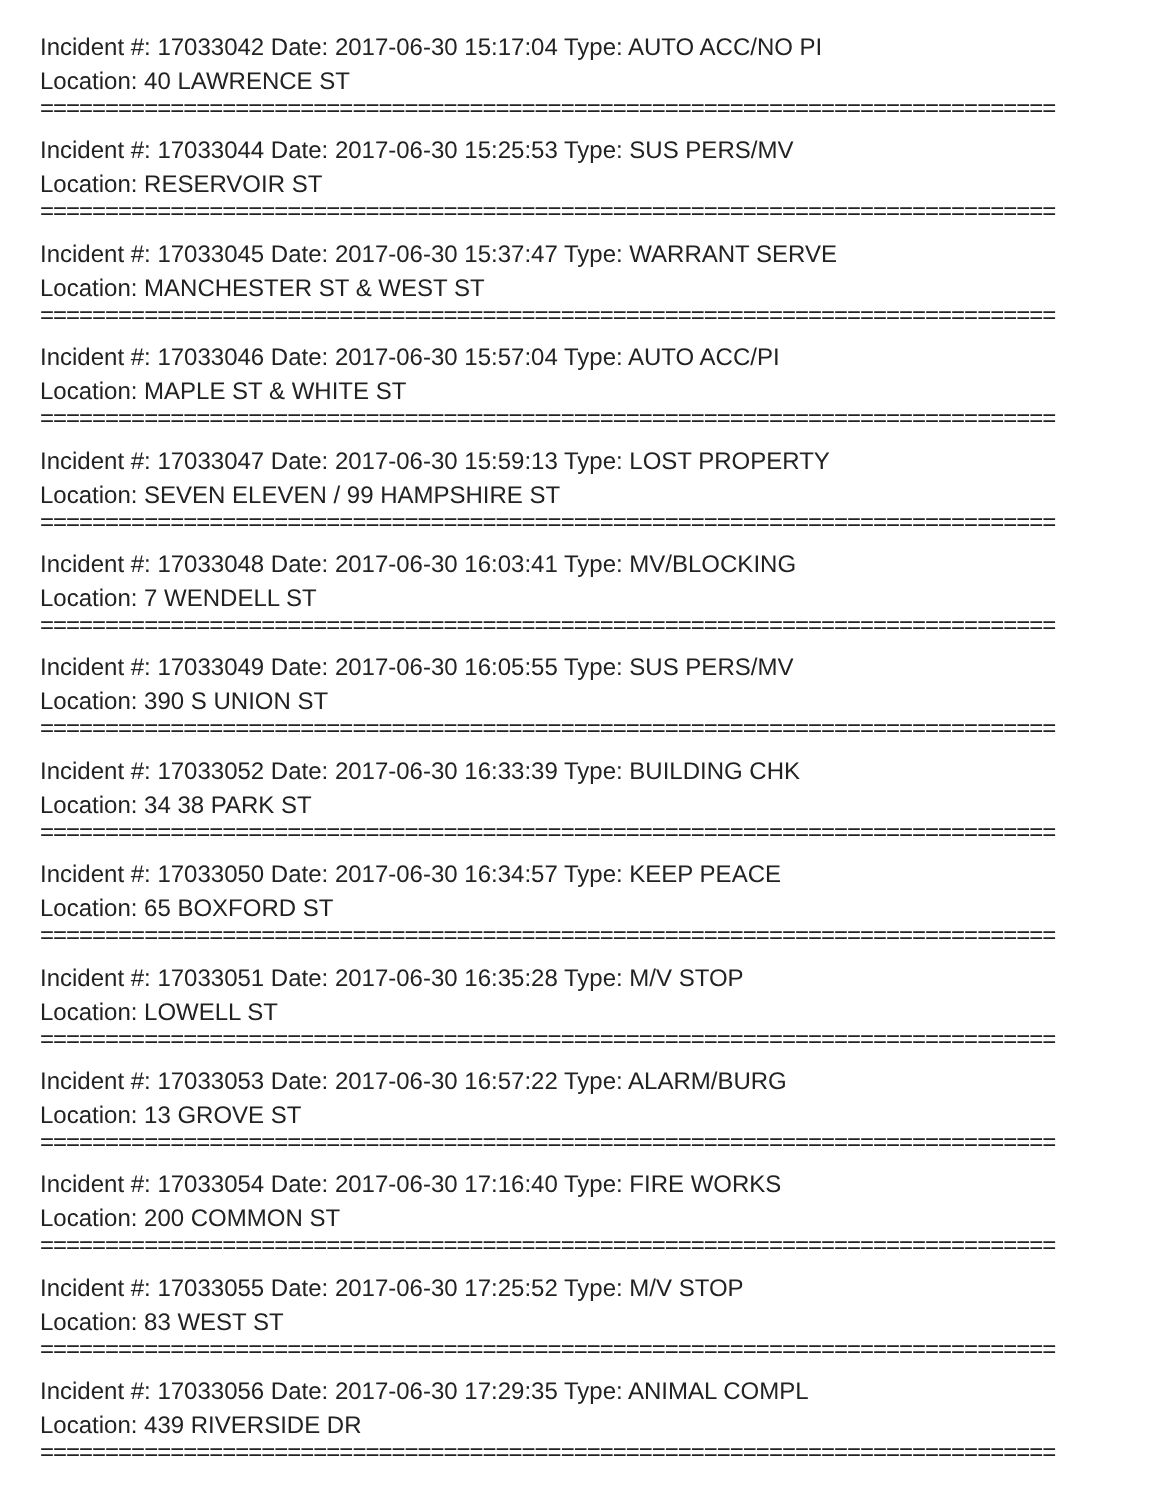Incident #: 17033042 Date: 2017-06-30 15:17:04 Type: AUTO ACC/NO PI
Location: 40 LAWRENCE ST
==============================================================================
Incident #: 17033044 Date: 2017-06-30 15:25:53 Type: SUS PERS/MV
Location: RESERVOIR ST
==============================================================================
Incident #: 17033045 Date: 2017-06-30 15:37:47 Type: WARRANT SERVE
Location: MANCHESTER ST & WEST ST
==============================================================================
Incident #: 17033046 Date: 2017-06-30 15:57:04 Type: AUTO ACC/PI
Location: MAPLE ST & WHITE ST
==============================================================================
Incident #: 17033047 Date: 2017-06-30 15:59:13 Type: LOST PROPERTY
Location: SEVEN ELEVEN / 99 HAMPSHIRE ST
==============================================================================
Incident #: 17033048 Date: 2017-06-30 16:03:41 Type: MV/BLOCKING
Location: 7 WENDELL ST
==============================================================================
Incident #: 17033049 Date: 2017-06-30 16:05:55 Type: SUS PERS/MV
Location: 390 S UNION ST
==============================================================================
Incident #: 17033052 Date: 2017-06-30 16:33:39 Type: BUILDING CHK
Location: 34 38 PARK ST
==============================================================================
Incident #: 17033050 Date: 2017-06-30 16:34:57 Type: KEEP PEACE
Location: 65 BOXFORD ST
==============================================================================
Incident #: 17033051 Date: 2017-06-30 16:35:28 Type: M/V STOP
Location: LOWELL ST
==============================================================================
Incident #: 17033053 Date: 2017-06-30 16:57:22 Type: ALARM/BURG
Location: 13 GROVE ST
==============================================================================
Incident #: 17033054 Date: 2017-06-30 17:16:40 Type: FIRE WORKS
Location: 200 COMMON ST
==============================================================================
Incident #: 17033055 Date: 2017-06-30 17:25:52 Type: M/V STOP
Location: 83 WEST ST
==============================================================================
Incident #: 17033056 Date: 2017-06-30 17:29:35 Type: ANIMAL COMPL
Location: 439 RIVERSIDE DR
==============================================================================